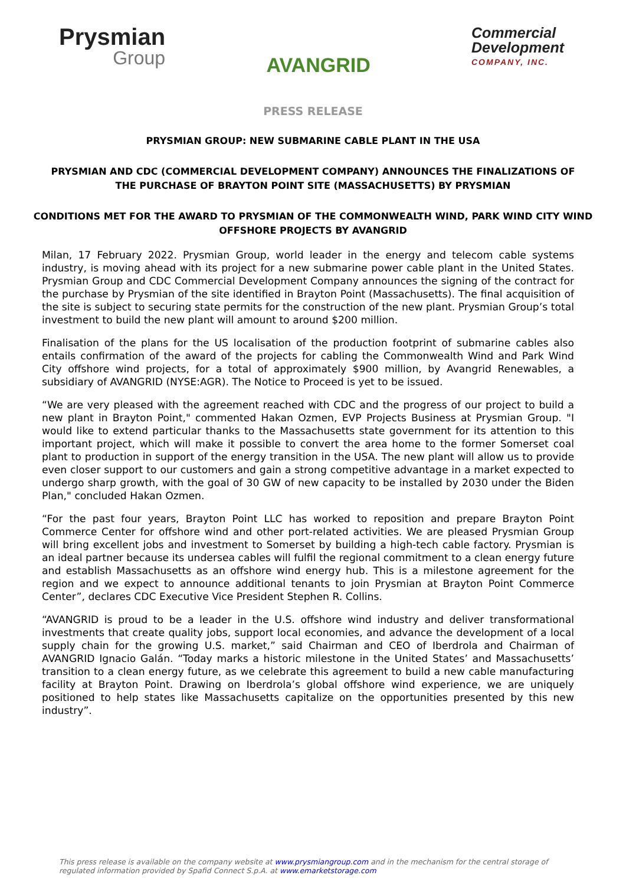Prysmian
Group
AVANGRID
Commercial
Development
COMPANY, INC.
PRESS RELEASE
PRYSMIAN GROUP: NEW SUBMARINE CABLE PLANT IN THE USA
PRYSMIAN AND CDC (COMMERCIAL DEVELOPMENT COMPANY) ANNOUNCES THE FINALIZATIONS OF THE PURCHASE OF BRAYTON POINT SITE (MASSACHUSETTS) BY PRYSMIAN
CONDITIONS MET FOR THE AWARD TO PRYSMIAN OF THE COMMONWEALTH WIND, PARK WIND CITY WIND OFFSHORE PROJECTS BY AVANGRID
Milan, 17 February 2022. Prysmian Group, world leader in the energy and telecom cable systems industry, is moving ahead with its project for a new submarine power cable plant in the United States. Prysmian Group and CDC Commercial Development Company announces the signing of the contract for the purchase by Prysmian of the site identified in Brayton Point (Massachusetts). The final acquisition of the site is subject to securing state permits for the construction of the new plant. Prysmian Group’s total investment to build the new plant will amount to around $200 million.
Finalisation of the plans for the US localisation of the production footprint of submarine cables also entails confirmation of the award of the projects for cabling the Commonwealth Wind and Park Wind City offshore wind projects, for a total of approximately $900 million, by Avangrid Renewables, a subsidiary of AVANGRID (NYSE:AGR). The Notice to Proceed is yet to be issued.
“We are very pleased with the agreement reached with CDC and the progress of our project to build a new plant in Brayton Point," commented Hakan Ozmen, EVP Projects Business at Prysmian Group. "I would like to extend particular thanks to the Massachusetts state government for its attention to this important project, which will make it possible to convert the area home to the former Somerset coal plant to production in support of the energy transition in the USA. The new plant will allow us to provide even closer support to our customers and gain a strong competitive advantage in a market expected to undergo sharp growth, with the goal of 30 GW of new capacity to be installed by 2030 under the Biden Plan," concluded Hakan Ozmen.
“For the past four years, Brayton Point LLC has worked to reposition and prepare Brayton Point Commerce Center for offshore wind and other port-related activities. We are pleased Prysmian Group will bring excellent jobs and investment to Somerset by building a high-tech cable factory. Prysmian is an ideal partner because its undersea cables will fulfil the regional commitment to a clean energy future and establish Massachusetts as an offshore wind energy hub. This is a milestone agreement for the region and we expect to announce additional tenants to join Prysmian at Brayton Point Commerce Center”, declares CDC Executive Vice President Stephen R. Collins.
“AVANGRID is proud to be a leader in the U.S. offshore wind industry and deliver transformational investments that create quality jobs, support local economies, and advance the development of a local supply chain for the growing U.S. market,” said Chairman and CEO of Iberdrola and Chairman of AVANGRID Ignacio Galán. “Today marks a historic milestone in the United States’ and Massachusetts’ transition to a clean energy future, as we celebrate this agreement to build a new cable manufacturing facility at Brayton Point. Drawing on Iberdrola’s global offshore wind experience, we are uniquely positioned to help states like Massachusetts capitalize on the opportunities presented by this new industry”.
This press release is available on the company website at www.prysmiangroup.com and in the mechanism for the central storage of regulated information provided by Spafid Connect S.p.A. at www.emarketstorage.com